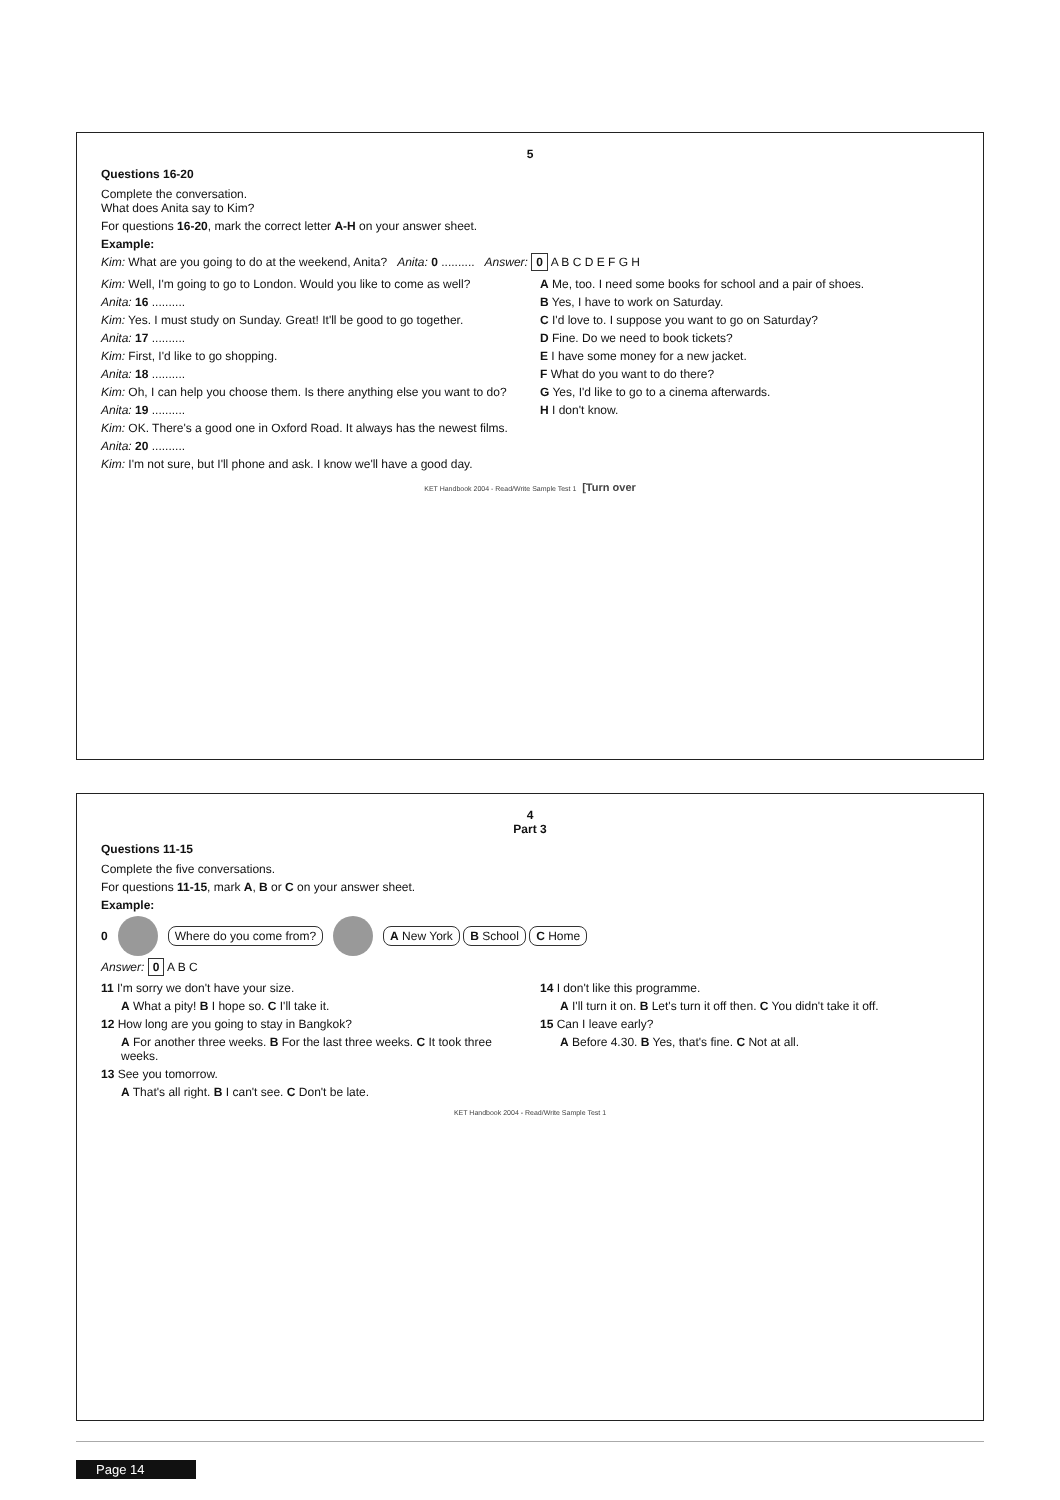4
Part 3
Questions 11-15
Complete the five conversations.
For questions 11-15, mark A, B or C on your answer sheet.
Example:
0 Where do you come from? A New York B School C Home
Answer: 0 A B C
11 I'm sorry we don't have your size.
A What a pity! B I hope so. C I'll take it.
12 How long are you going to stay in Bangkok?
A For another three weeks. B For the last three weeks. C It took three weeks.
13 See you tomorrow.
A That's all right. B I can't see. C Don't be late.
14 I don't like this programme.
A I'll turn it on. B Let's turn it off then. C You didn't take it off.
15 Can I leave early?
A Before 4.30. B Yes, that's fine. C Not at all.
KET Handbook 2004 - Read/Write Sample Test 1
5
Questions 16-20
Complete the conversation.
What does Anita say to Kim?
For questions 16-20, mark the correct letter A-H on your answer sheet.
Example:
Kim: What are you going to do at the weekend, Anita? Anita: 0 .......... Answer: 0 A B C D E F G H
Kim: Well, I'm going to go to London. Would you like to come as well?
Anita: 16 ..........
Kim: Yes. I must study on Sunday. Great! It'll be good to go together.
Anita: 17 ..........
Kim: First, I'd like to go shopping.
Anita: 18 ..........
Kim: Oh, I can help you choose them. Is there anything else you want to do?
Anita: 19 ..........
Kim: OK. There's a good one in Oxford Road. It always has the newest films.
Anita: 20 ..........
Kim: I'm not sure, but I'll phone and ask. I know we'll have a good day.
A Me, too. I need some books for school and a pair of shoes.
B Yes, I have to work on Saturday.
C I'd love to. I suppose you want to go on Saturday?
D Fine. Do we need to book tickets?
E I have some money for a new jacket.
F What do you want to do there?
G Yes, I'd like to go to a cinema afterwards.
H I don't know.
KET Handbook 2004 - Read/Write Sample Test 1 [Turn over
Page 14